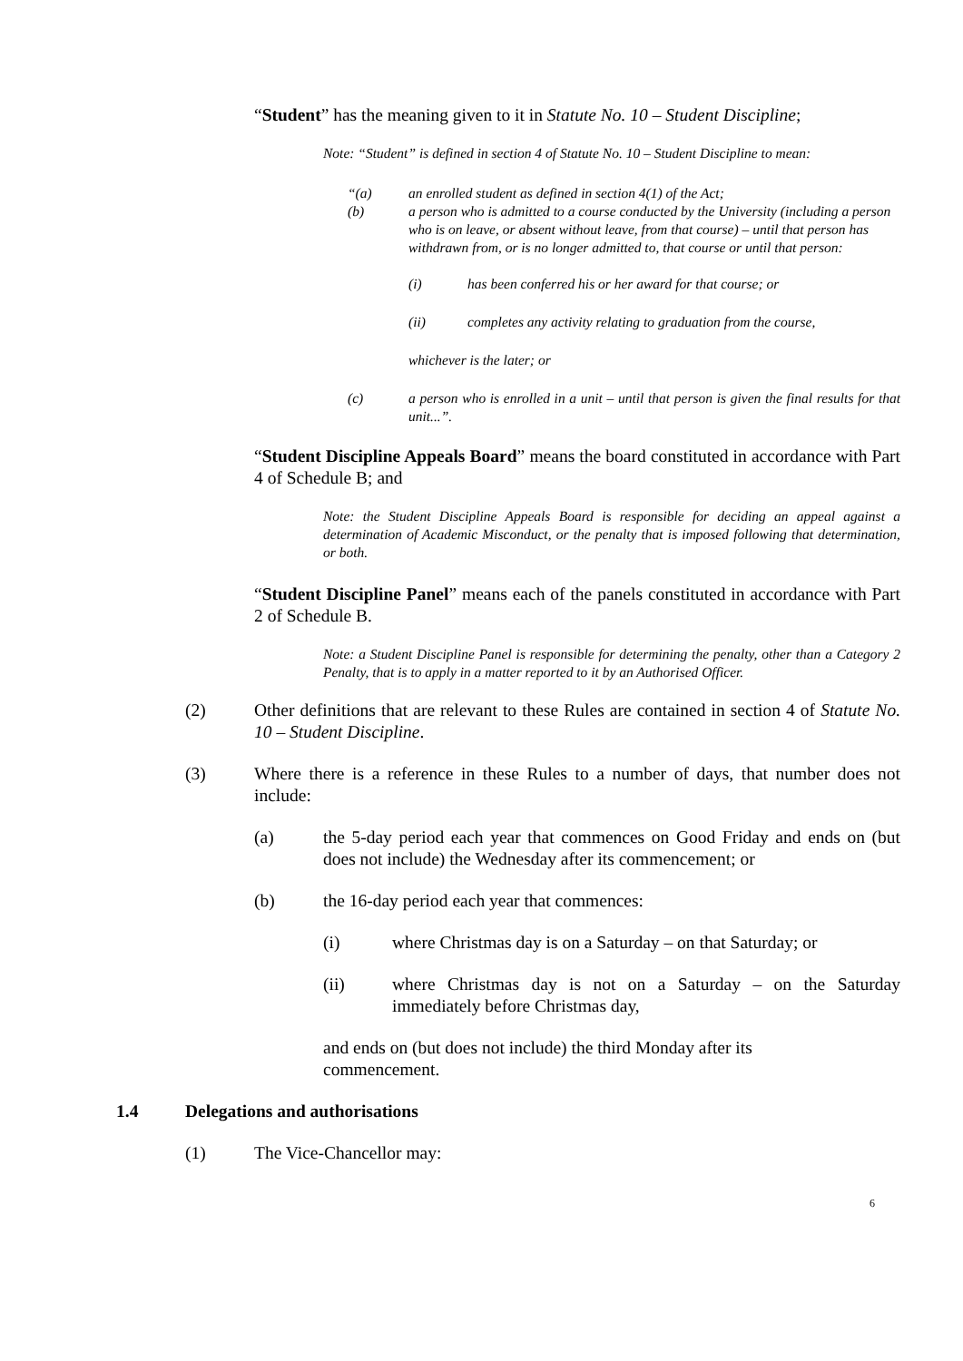“Student” has the meaning given to it in Statute No. 10 – Student Discipline;
Note: “Student” is defined in section 4 of Statute No. 10 – Student Discipline to mean:
“(a) an enrolled student as defined in section 4(1) of the Act;
(b) a person who is admitted to a course conducted by the University (including a person who is on leave, or absent without leave, from that course) – until that person has withdrawn from, or is no longer admitted to, that course or until that person:
(i) has been conferred his or her award for that course; or
(ii) completes any activity relating to graduation from the course,
whichever is the later; or
(c) a person who is enrolled in a unit – until that person is given the final results for that unit...”.
“Student Discipline Appeals Board” means the board constituted in accordance with Part 4 of Schedule B; and
Note: the Student Discipline Appeals Board is responsible for deciding an appeal against a determination of Academic Misconduct, or the penalty that is imposed following that determination, or both.
“Student Discipline Panel” means each of the panels constituted in accordance with Part 2 of Schedule B.
Note: a Student Discipline Panel is responsible for determining the penalty, other than a Category 2 Penalty, that is to apply in a matter reported to it by an Authorised Officer.
(2) Other definitions that are relevant to these Rules are contained in section 4 of Statute No. 10 – Student Discipline.
(3) Where there is a reference in these Rules to a number of days, that number does not include:
(a) the 5-day period each year that commences on Good Friday and ends on (but does not include) the Wednesday after its commencement; or
(b) the 16-day period each year that commences:
(i) where Christmas day is on a Saturday – on that Saturday; or
(ii) where Christmas day is not on a Saturday – on the Saturday immediately before Christmas day,
and ends on (but does not include) the third Monday after its commencement.
1.4 Delegations and authorisations
(1) The Vice-Chancellor may:
6